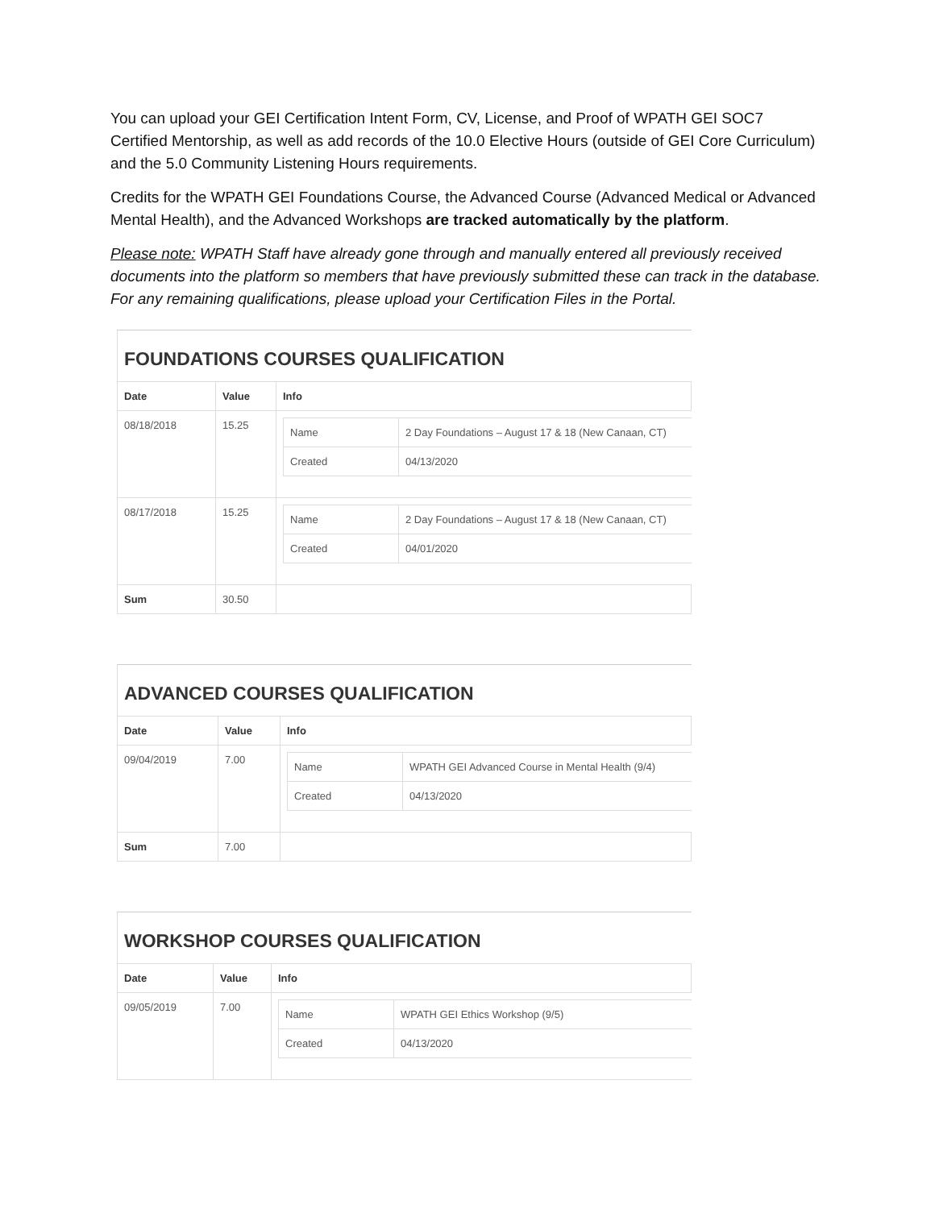You can upload your GEI Certification Intent Form, CV, License, and Proof of WPATH GEI SOC7 Certified Mentorship, as well as add records of the 10.0 Elective Hours (outside of GEI Core Curriculum) and the 5.0 Community Listening Hours requirements.
Credits for the WPATH GEI Foundations Course, the Advanced Course (Advanced Medical or Advanced Mental Health), and the Advanced Workshops are tracked automatically by the platform.
Please note: WPATH Staff have already gone through and manually entered all previously received documents into the platform so members that have previously submitted these can track in the database. For any remaining qualifications, please upload your Certification Files in the Portal.
FOUNDATIONS COURSES QUALIFICATION
| Date | Value | Info |
| --- | --- | --- |
| 08/18/2018 | 15.25 | / Name / 2 Day Foundations – August 17 & 18 (New Canaan, CT) / / Created / 04/13/2020 / |
| 08/17/2018 | 15.25 | / Name / 2 Day Foundations – August 17 & 18 (New Canaan, CT) / / Created / 04/01/2020 / |
| Sum | 30.50 | |
ADVANCED COURSES QUALIFICATION
| Date | Value | Info |
| --- | --- | --- |
| 09/04/2019 | 7.00 | / Name / WPATH GEI Advanced Course in Mental Health (9/4) / / Created / 04/13/2020 / |
| Sum | 7.00 | |
WORKSHOP COURSES QUALIFICATION
| Date | Value | Info |
| --- | --- | --- |
| 09/05/2019 | 7.00 | / Name / WPATH GEI Ethics Workshop (9/5) / / Created / 04/13/2020 / |